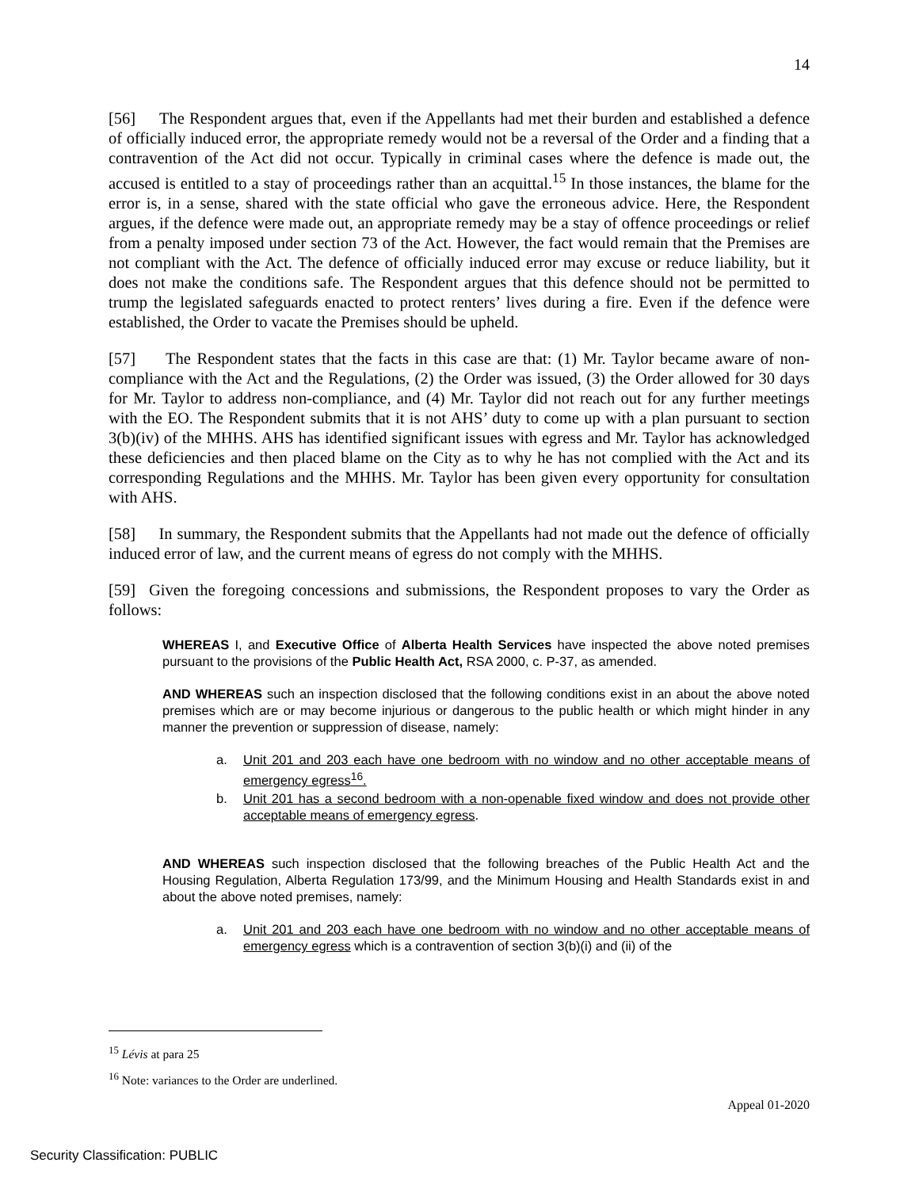14
[56] The Respondent argues that, even if the Appellants had met their burden and established a defence of officially induced error, the appropriate remedy would not be a reversal of the Order and a finding that a contravention of the Act did not occur. Typically in criminal cases where the defence is made out, the accused is entitled to a stay of proceedings rather than an acquittal.<sup>15</sup> In those instances, the blame for the error is, in a sense, shared with the state official who gave the erroneous advice. Here, the Respondent argues, if the defence were made out, an appropriate remedy may be a stay of offence proceedings or relief from a penalty imposed under section 73 of the Act. However, the fact would remain that the Premises are not compliant with the Act. The defence of officially induced error may excuse or reduce liability, but it does not make the conditions safe. The Respondent argues that this defence should not be permitted to trump the legislated safeguards enacted to protect renters’ lives during a fire. Even if the defence were established, the Order to vacate the Premises should be upheld.
[57] The Respondent states that the facts in this case are that: (1) Mr. Taylor became aware of non-compliance with the Act and the Regulations, (2) the Order was issued, (3) the Order allowed for 30 days for Mr. Taylor to address non-compliance, and (4) Mr. Taylor did not reach out for any further meetings with the EO. The Respondent submits that it is not AHS’ duty to come up with a plan pursuant to section 3(b)(iv) of the MHHS. AHS has identified significant issues with egress and Mr. Taylor has acknowledged these deficiencies and then placed blame on the City as to why he has not complied with the Act and its corresponding Regulations and the MHHS. Mr. Taylor has been given every opportunity for consultation with AHS.
[58] In summary, the Respondent submits that the Appellants had not made out the defence of officially induced error of law, and the current means of egress do not comply with the MHHS.
[59] Given the foregoing concessions and submissions, the Respondent proposes to vary the Order as follows:
WHEREAS I, and Executive Office of Alberta Health Services have inspected the above noted premises pursuant to the provisions of the Public Health Act, RSA 2000, c. P-37, as amended.
AND WHEREAS such an inspection disclosed that the following conditions exist in an about the above noted premises which are or may become injurious or dangerous to the public health or which might hinder in any manner the prevention or suppression of disease, namely:
a. Unit 201 and 203 each have one bedroom with no window and no other acceptable means of emergency egress<sup>16</sup>.
b. Unit 201 has a second bedroom with a non-openable fixed window and does not provide other acceptable means of emergency egress.
AND WHEREAS such inspection disclosed that the following breaches of the Public Health Act and the Housing Regulation, Alberta Regulation 173/99, and the Minimum Housing and Health Standards exist in and about the above noted premises, namely:
a. Unit 201 and 203 each have one bedroom with no window and no other acceptable means of emergency egress which is a contravention of section 3(b)(i) and (ii) of the
<sup>15</sup> Lévis at para 25
<sup>16</sup> Note: variances to the Order are underlined.
Appeal 01-2020
Security Classification: PUBLIC